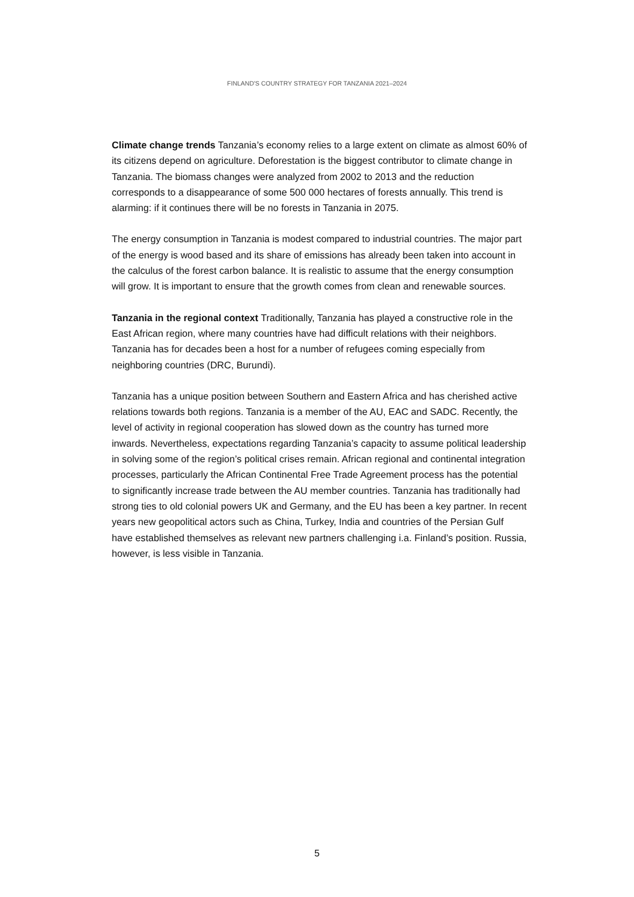FINLAND'S COUNTRY STRATEGY FOR TANZANIA 2021–2024
Climate change trends Tanzania’s economy relies to a large extent on climate as almost 60% of its citizens depend on agriculture. Deforestation is the biggest contributor to climate change in Tanzania. The biomass changes were analyzed from 2002 to 2013 and the reduction corresponds to a disappearance of some 500 000 hectares of forests annually. This trend is alarming: if it continues there will be no forests in Tanzania in 2075.
The energy consumption in Tanzania is modest compared to industrial countries. The major part of the energy is wood based and its share of emissions has already been taken into account in the calculus of the forest carbon balance. It is realistic to assume that the energy consumption will grow. It is important to ensure that the growth comes from clean and renewable sources.
Tanzania in the regional context Traditionally, Tanzania has played a constructive role in the East African region, where many countries have had difficult relations with their neighbors. Tanzania has for decades been a host for a number of refugees coming especially from neighboring countries (DRC, Burundi).
Tanzania has a unique position between Southern and Eastern Africa and has cherished active relations towards both regions. Tanzania is a member of the AU, EAC and SADC. Recently, the level of activity in regional cooperation has slowed down as the country has turned more inwards. Nevertheless, expectations regarding Tanzania’s capacity to assume political leadership in solving some of the region’s political crises remain. African regional and continental integration processes, particularly the African Continental Free Trade Agreement process has the potential to significantly increase trade between the AU member countries. Tanzania has traditionally had strong ties to old colonial powers UK and Germany, and the EU has been a key partner. In recent years new geopolitical actors such as China, Turkey, India and countries of the Persian Gulf have established themselves as relevant new partners challenging i.a. Finland’s position. Russia, however, is less visible in Tanzania.
5